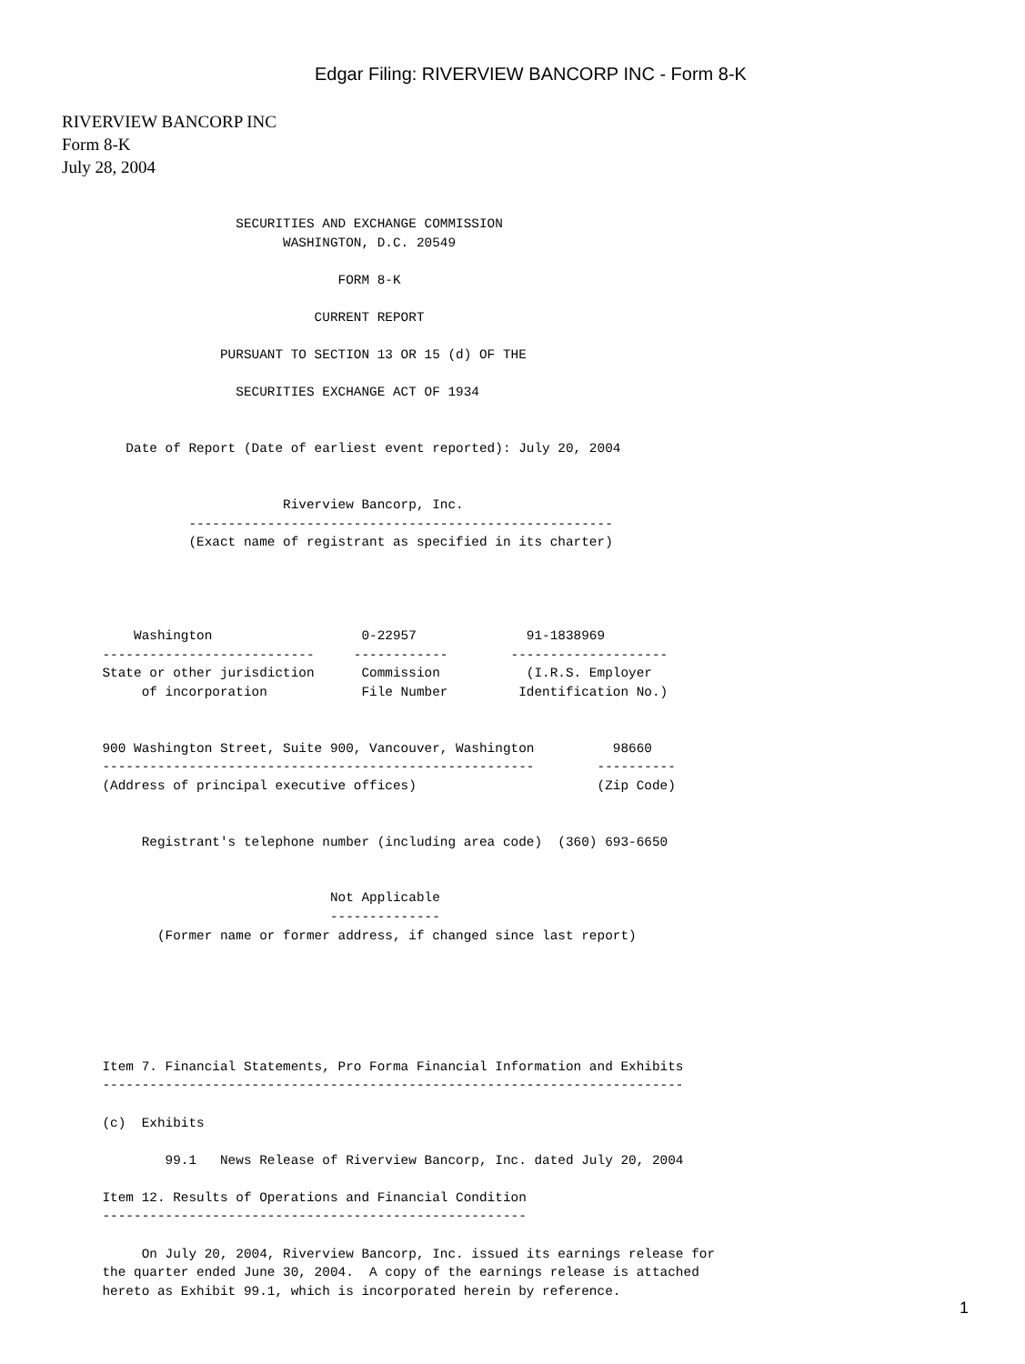Edgar Filing: RIVERVIEW BANCORP INC - Form 8-K
RIVERVIEW BANCORP INC
Form 8-K
July 28, 2004
                        SECURITIES AND EXCHANGE COMMISSION
                              WASHINGTON, D.C. 20549

                                     FORM 8-K

                                  CURRENT REPORT

                      PURSUANT TO SECTION 13 OR 15 (d) OF THE

                        SECURITIES EXCHANGE ACT OF 1934


          Date of Report (Date of earliest event reported): July 20, 2004


                              Riverview Bancorp, Inc.
                  ------------------------------------------------------
                  (Exact name of registrant as specified in its charter)




           Washington                   0-22957              91-1838969
       ---------------------------     ------------        --------------------
       State or other jurisdiction      Commission           (I.R.S. Employer
            of incorporation            File Number         Identification No.)


       900 Washington Street, Suite 900, Vancouver, Washington          98660
       -------------------------------------------------------        ----------
       (Address of principal executive offices)                       (Zip Code)


            Registrant's telephone number (including area code)  (360) 693-6650


                                    Not Applicable
                                    --------------
              (Former name or former address, if changed since last report)






       Item 7. Financial Statements, Pro Forma Financial Information and Exhibits
       --------------------------------------------------------------------------

       (c)  Exhibits

               99.1   News Release of Riverview Bancorp, Inc. dated July 20, 2004

       Item 12. Results of Operations and Financial Condition
       ------------------------------------------------------

            On July 20, 2004, Riverview Bancorp, Inc. issued its earnings release for
       the quarter ended June 30, 2004.  A copy of the earnings release is attached
       hereto as Exhibit 99.1, which is incorporated herein by reference.
1